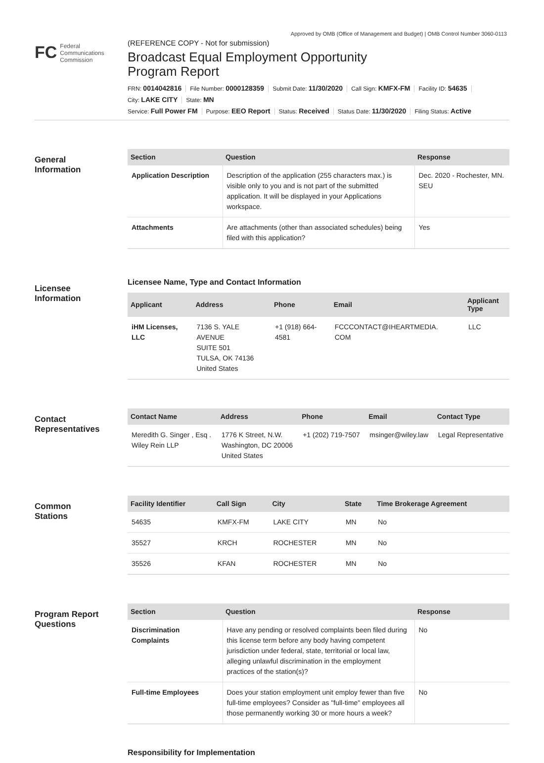Approved by OMB (Office of Management and Budget) | OMB Control Number 3060-0113
FC Federal
Communications
Commission
(REFERENCE COPY - Not for submission)
Broadcast Equal Employment Opportunity
Program Report
FRN: 0014042816 File Number: 0000128359 Submit Date: 11/30/2020 Call Sign: KMFX-FM Facility ID: 54635
City: LAKE CITY State: MN
Service: Full Power FM Purpose: EEO Report Status: Received Status Date: 11/30/2020 Filing Status: Active
General
Information
| Section | Question | Response |
| --- | --- | --- |
| Application Description | Description of the application (255 characters max.) is visible only to you and is not part of the submitted application. It will be displayed in your Applications workspace. | Dec. 2020 - Rochester, MN. SEU |
| Attachments | Are attachments (other than associated schedules) being filed with this application? | Yes |
Licensee
Information
Licensee Name, Type and Contact Information
| Applicant | Address | Phone | Email | Applicant Type |
| --- | --- | --- | --- | --- |
| iHM Licenses, LLC | 7136 S. YALE AVENUE SUITE 501 TULSA, OK 74136 United States | +1 (918) 664- 4581 | FCCCONTACT@IHEARTMEDIA. COM | LLC |
Contact
Representatives
| Contact Name | Address | Phone | Email | Contact Type |
| --- | --- | --- | --- | --- |
| Meredith G. Singer , Esq . Wiley Rein LLP | 1776 K Street, N.W. Washington, DC 20006 United States | +1 (202) 719-7507 | msinger@wiley.law | Legal Representative |
Common
Stations
| Facility Identifier | Call Sign | City | State | Time Brokerage Agreement |
| --- | --- | --- | --- | --- |
| 54635 | KMFX-FM | LAKE CITY | MN | No |
| 35527 | KRCH | ROCHESTER | MN | No |
| 35526 | KFAN | ROCHESTER | MN | No |
Program Report
Questions
| Section | Question | Response |
| --- | --- | --- |
| Discrimination Complaints | Have any pending or resolved complaints been filed during this license term before any body having competent jurisdiction under federal, state, territorial or local law, alleging unlawful discrimination in the employment practices of the station(s)? | No |
| Full-time Employees | Does your station employment unit employ fewer than five full-time employees? Consider as "full-time" employees all those permanently working 30 or more hours a week? | No |
Responsibility for Implementation